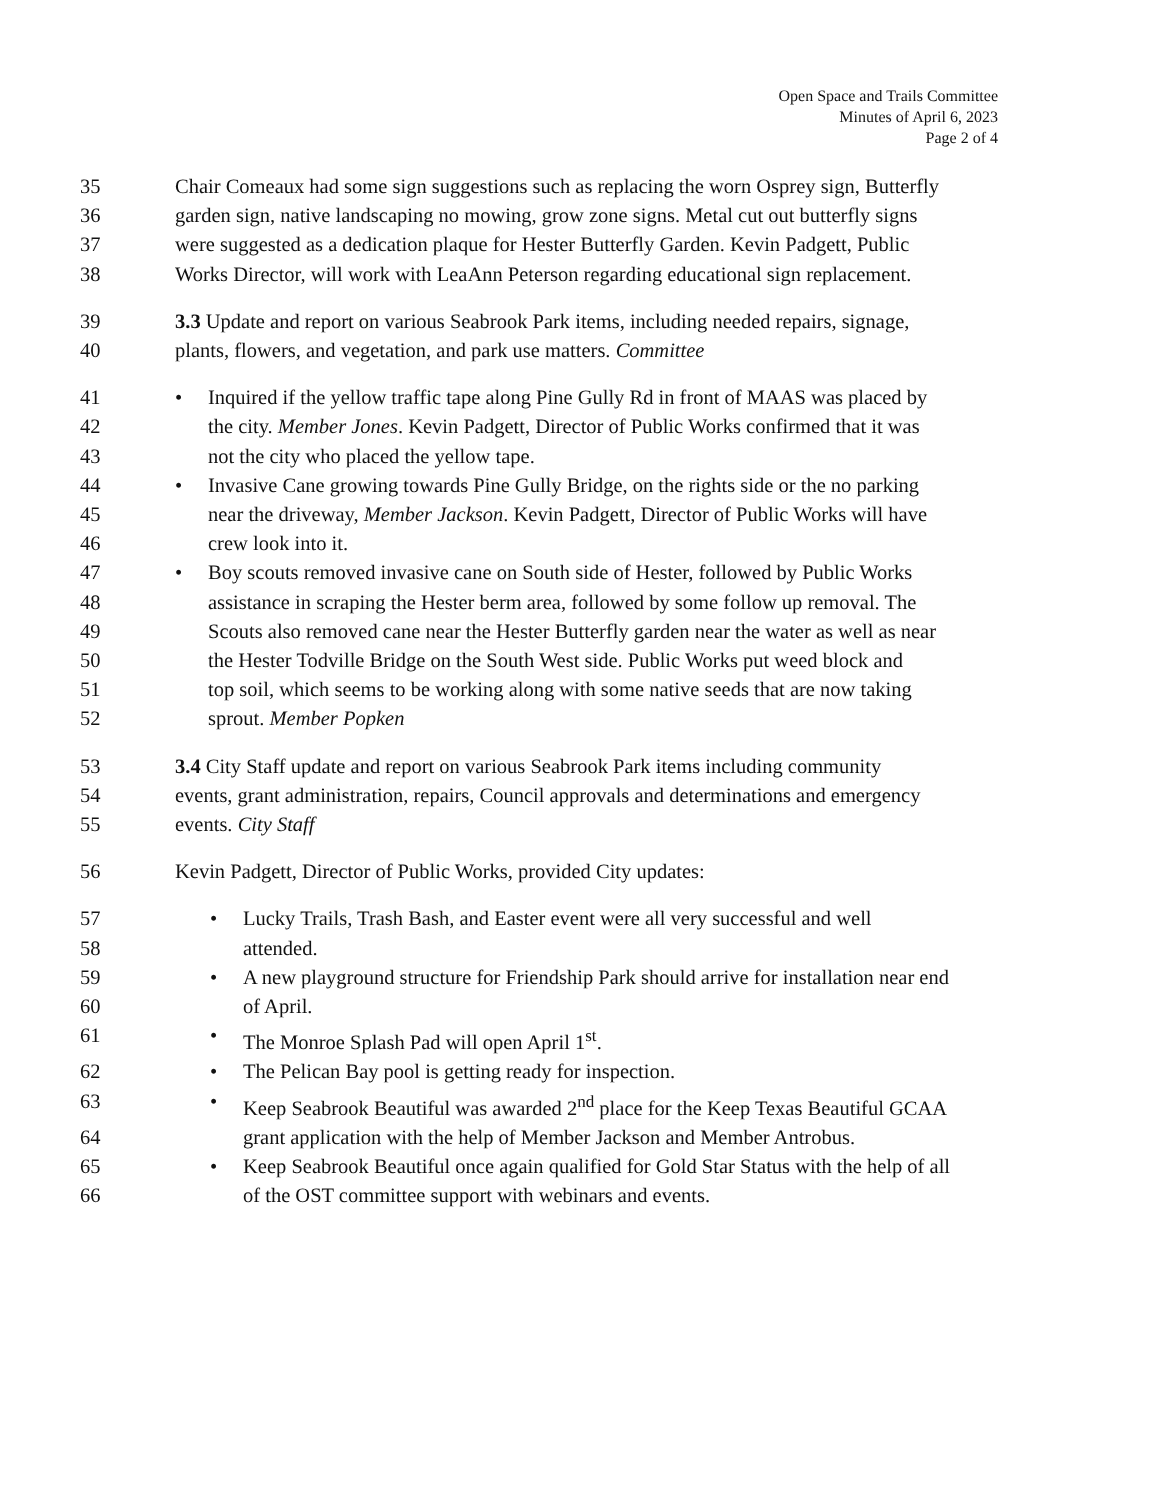Open Space and Trails Committee
Minutes of April 6, 2023
Page 2 of 4
35 Chair Comeaux had some sign suggestions such as replacing the worn Osprey sign, Butterfly
36 garden sign, native landscaping no mowing, grow zone signs. Metal cut out butterfly signs
37 were suggested as a dedication plaque for Hester Butterfly Garden. Kevin Padgett, Public
38 Works Director, will work with LeaAnn Peterson regarding educational sign replacement.
39 3.3 Update and report on various Seabrook Park items, including needed repairs, signage,
40 plants, flowers, and vegetation, and park use matters. Committee
41 • Inquired if the yellow traffic tape along Pine Gully Rd in front of MAAS was placed by
42 the city. Member Jones. Kevin Padgett, Director of Public Works confirmed that it was
43 not the city who placed the yellow tape.
44 • Invasive Cane growing towards Pine Gully Bridge, on the rights side or the no parking
45 near the driveway, Member Jackson. Kevin Padgett, Director of Public Works will have
46 crew look into it.
47 • Boy scouts removed invasive cane on South side of Hester, followed by Public Works
48 assistance in scraping the Hester berm area, followed by some follow up removal. The
49 Scouts also removed cane near the Hester Butterfly garden near the water as well as near
50 the Hester Todville Bridge on the South West side. Public Works put weed block and
51 top soil, which seems to be working along with some native seeds that are now taking
52 sprout. Member Popken
53 3.4 City Staff update and report on various Seabrook Park items including community
54 events, grant administration, repairs, Council approvals and determinations and emergency
55 events. City Staff
56 Kevin Padgett, Director of Public Works, provided City updates:
57 • Lucky Trails, Trash Bash, and Easter event were all very successful and well
58 attended.
59 • A new playground structure for Friendship Park should arrive for installation near end
60 of April.
61 • The Monroe Splash Pad will open April 1<sup>st</sup>.
62 • The Pelican Bay pool is getting ready for inspection.
63 • Keep Seabrook Beautiful was awarded 2<sup>nd</sup> place for the Keep Texas Beautiful GCAA
64 grant application with the help of Member Jackson and Member Antrobus.
65 • Keep Seabrook Beautiful once again qualified for Gold Star Status with the help of all
66 of the OST committee support with webinars and events.